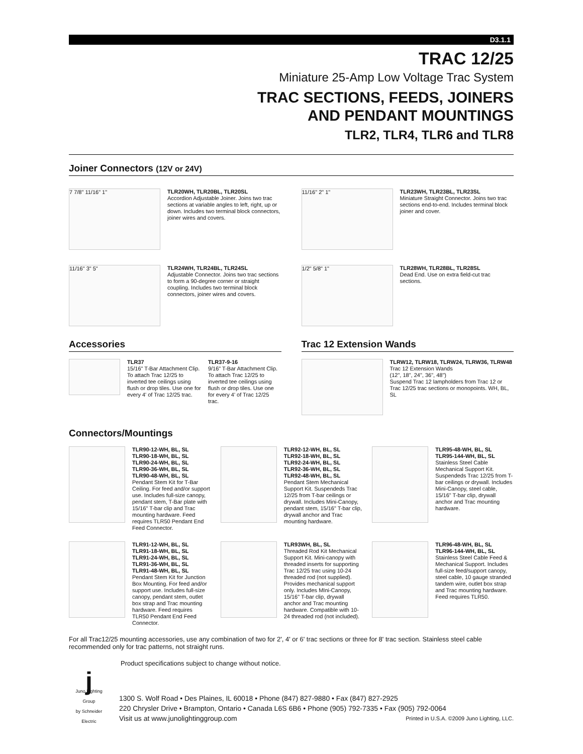D3.1.1
TRAC 12/25
Miniature 25-Amp Low Voltage Trac System
TRAC SECTIONS, FEEDS, JOINERS
AND PENDANT MOUNTINGS
TLR2, TLR4, TLR6 and TLR8
Joiner Connectors (12V or 24V)
7 7/8" 11/16" 1"
TLR20WH, TLR20BL, TLR20SL
Accordion Adjustable Joiner. Joins two trac sections at variable angles to left, right, up or down. Includes two terminal block connectors, joiner wires and covers.
11/16" 2" 1"
TLR23WH, TLR23BL, TLR23SL
Miniature Straight Connector. Joins two trac sections end-to-end. Includes terminal block joiner and cover.
11/16" 3" 5"
TLR24WH, TLR24BL, TLR24SL
Adjustable Connector. Joins two trac sections to form a 90-degree corner or straight coupling. Includes two terminal block connectors, joiner wires and covers.
1/2" 5/8" 1"
TLR28WH, TLR28BL, TLR28SL
Dead End. Use on extra field-cut trac sections.
Accessories
TLR37
15/16" T-Bar Attachment Clip. To attach Trac 12/25 to inverted tee ceilings using flush or drop tiles. Use one for every 4' of Trac 12/25 trac.
TLR37-9-16
9/16" T-Bar Attachment Clip. To attach Trac 12/25 to inverted tee ceilings using flush or drop tiles. Use one for every 4' of Trac 12/25 trac.
Trac 12 Extension Wands
TLRW12, TLRW18, TLRW24, TLRW36, TLRW48
Trac 12 Extension Wands
(12", 18", 24", 36", 48")
Suspend Trac 12 lampholders from Trac 12 or Trac 12/25 trac sections or monopoints. WH, BL, SL
Connectors/Mountings
TLR90-12-WH, BL, SL
TLR90-18-WH, BL, SL
TLR90-24-WH, BL, SL
TLR90-36-WH, BL, SL
TLR90-48-WH, BL, SL
Pendant Stem Kit for T-Bar Ceiling. For feed and/or support use. Includes full-size canopy, pendant stem, T-Bar plate with 15/16" T-bar clip and Trac mounting hardware. Feed requires TLR50 Pendant End Feed Connector.
TLR92-12-WH, BL, SL
TLR92-18-WH, BL, SL
TLR92-24-WH, BL, SL
TLR92-36-WH, BL, SL
TLR92-48-WH, BL, SL
Pendant Stem Mechanical Support Kit. Suspendeds Trac 12/25 from T-bar ceilings or drywall. Includes Mini-Canopy, pendant stem, 15/16" T-bar clip, drywall anchor and Trac mounting hardware.
TLR95-48-WH, BL, SL
TLR95-144-WH, BL, SL
Stainless Steel Cable Mechanical Support Kit. Suspendeds Trac 12/25 from T-bar ceilings or drywall. Includes Mini-Canopy, steel cable, 15/16" T-bar clip, drywall anchor and Trac mounting hardware.
TLR91-12-WH, BL, SL
TLR91-18-WH, BL, SL
TLR91-24-WH, BL, SL
TLR91-36-WH, BL, SL
TLR91-48-WH, BL, SL
Pendant Stem Kit for Junction Box Mounting. For feed and/or support use. Includes full-size canopy, pendant stem, outlet box strap and Trac mounting hardware. Feed requires TLR50 Pendant End Feed Connector.
TLR93WH, BL, SL
Threaded Rod Kit Mechanical Support Kit. Mini-canopy with threaded inserts for supporting Trac 12/25 trac using 10-24 threaded rod (not supplied). Provides mechanical support only. Includes MIni-Canopy, 15/16" T-bar clip, drywall anchor and Trac mounting hardware. Compatible with 10-24 threaded rod (not included).
TLR96-48-WH, BL, SL
TLR96-144-WH, BL, SL
Stainless Steel Cable Feed & Mechanical Support. Includes full-size feed/support canopy, steel cable, 10 gauge stranded tandem wire, outlet box strap and Trac mounting hardware. Feed requires TLR50.
For all Trac12/25 mounting accessories, use any combination of two for 2', 4' or 6' trac sections or three for 8' trac section. Stainless steel cable recommended only for trac patterns, not straight runs.
Product specifications subject to change without notice.
j
Juno Lighting Group
by Schneider Electric
1300 S. Wolf Road • Des Plaines, IL 60018 • Phone (847) 827-9880 • Fax (847) 827-2925
220 Chrysler Drive • Brampton, Ontario • Canada L6S 6B6 • Phone (905) 792-7335 • Fax (905) 792-0064
Visit us at www.junolightinggroup.com Printed in U.S.A. ©2009 Juno Lighting, LLC.